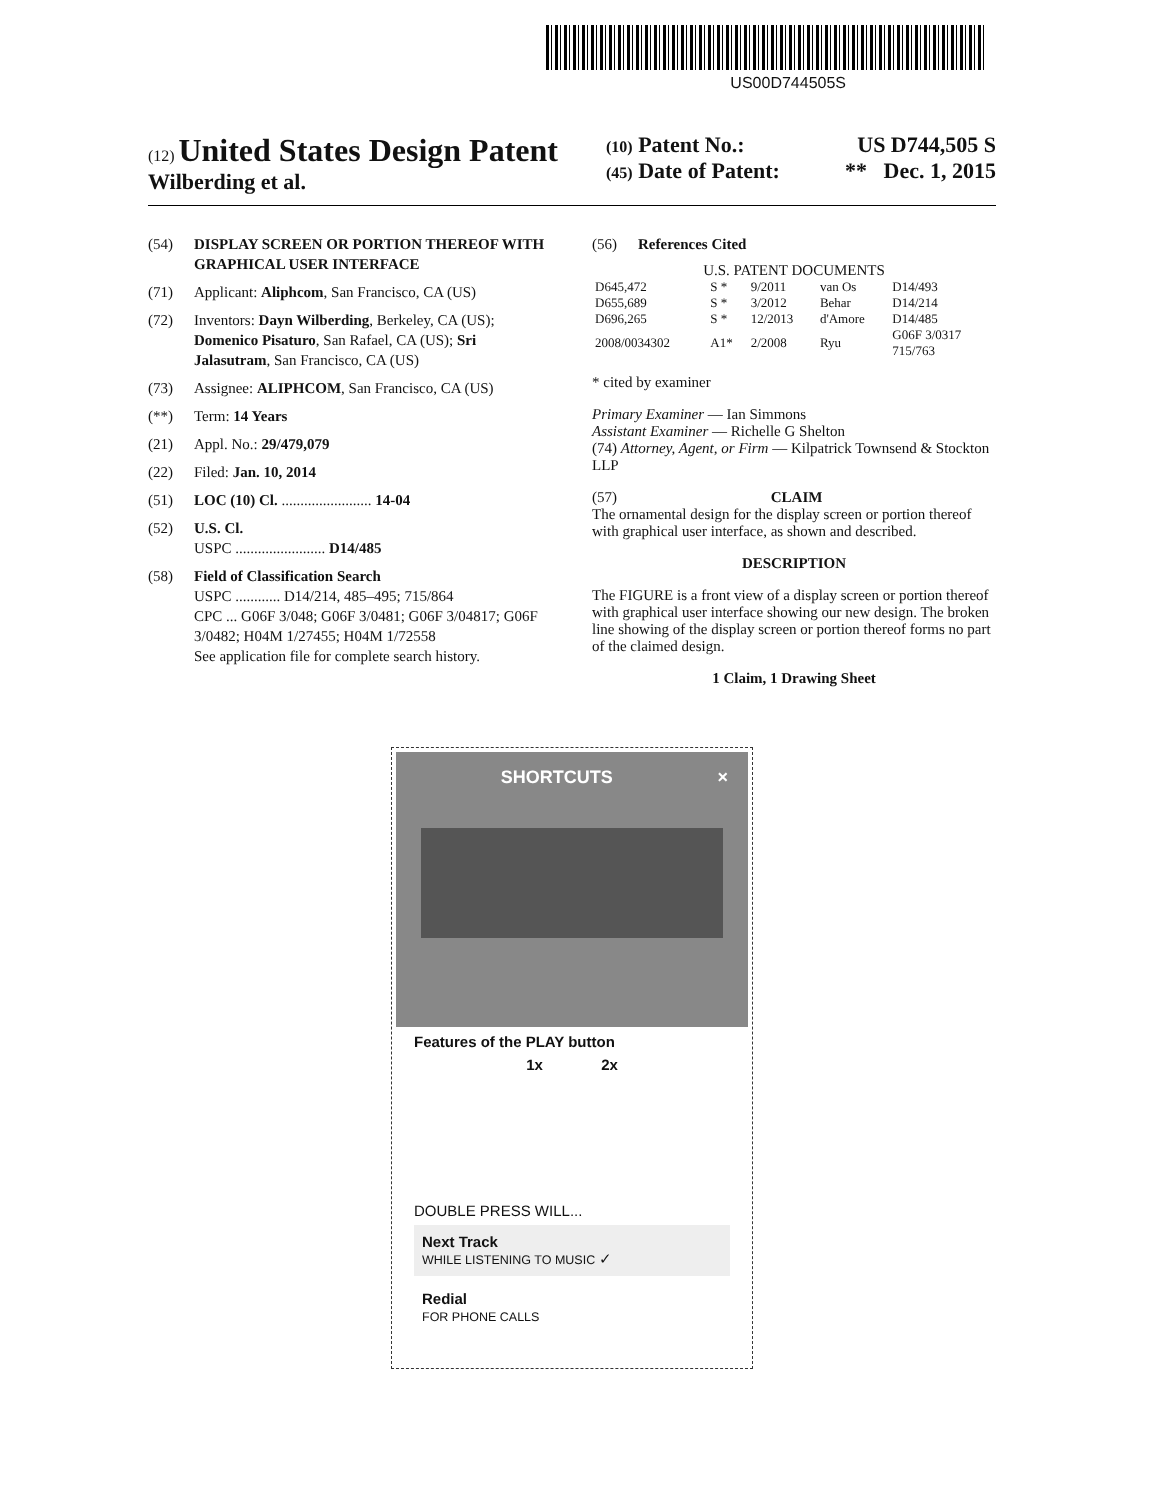US00D744505S
(12) United States Design Patent
Wilberding et al.
(10) Patent No.: US D744,505 S
(45) Date of Patent: ** Dec. 1, 2015
(54) DISPLAY SCREEN OR PORTION THEREOF WITH GRAPHICAL USER INTERFACE
(71) Applicant: Aliphcom, San Francisco, CA (US)
(72) Inventors: Dayn Wilberding, Berkeley, CA (US); Domenico Pisaturo, San Rafael, CA (US); Sri Jalasutram, San Francisco, CA (US)
(73) Assignee: ALIPHCOM, San Francisco, CA (US)
(**) Term: 14 Years
(21) Appl. No.: 29/479,079
(22) Filed: Jan. 10, 2014
(51) LOC (10) Cl. ........................ 14-04
(52) U.S. Cl.
USPC ........................ D14/485
(58) Field of Classification Search
USPC ............ D14/214, 485–495; 715/864
CPC ... G06F 3/048; G06F 3/0481; G06F 3/04817; G06F 3/0482; H04M 1/27455; H04M 1/72558
See application file for complete search history.
(56) References Cited
U.S. PATENT DOCUMENTS
| D645,472 | S * | 9/2011 | van Os | D14/493 |
| D655,689 | S * | 3/2012 | Behar | D14/214 |
| D696,265 | S * | 12/2013 | d'Amore | D14/485 |
| 2008/0034302 | A1* | 2/2008 | Ryu | G06F 3/0317 715/763 |
* cited by examiner
Primary Examiner — Ian Simmons
Assistant Examiner — Richelle G Shelton
(74) Attorney, Agent, or Firm — Kilpatrick Townsend & Stockton LLP
(57) CLAIM
The ornamental design for the display screen or portion thereof with graphical user interface, as shown and described.
DESCRIPTION
The FIGURE is a front view of a display screen or portion thereof with graphical user interface showing our new design. The broken line showing of the display screen or portion thereof forms no part of the claimed design.
1 Claim, 1 Drawing Sheet
SHORTCUTS ×
Features of the PLAY button
1x 2x
DOUBLE PRESS WILL...
Next Track
WHILE LISTENING TO MUSIC ✓
Redial
FOR PHONE CALLS